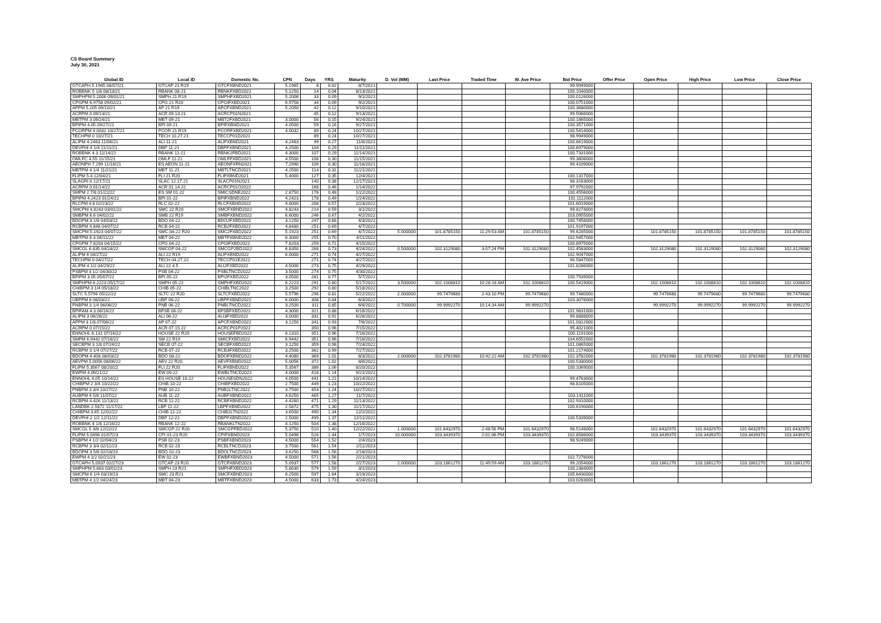CS Board Summary
July 30, 2021
| Global ID | Local ID | Domestic No. | CPN | Days | YRS | Maturity | D. Vol (MM) | Last Price | Traded Time | W. Ave Price | Bid Price | Offer Price | Open Price | High Price | Low Price | Close Price |
| --- | --- | --- | --- | --- | --- | --- | --- | --- | --- | --- | --- | --- | --- | --- | --- | --- |
| GTCAPH 5.1965 08/07/21 | GTCAP 21 R19 | GTCFXBND2021 | 5.1965 | 8 | 0.02 | 8/7/2021 | | | | | 99.9949000 | | | | | |
| ROBBNK 5 1/8 08/13/21 | RBANK 08-21 | RBNKFXBD2021 | 5.1250 | 14 | 0.04 | 8/13/2021 | | | | | 100.1040000 | | | | | |
| SMPHPM 5.2006 09/01/21 | SMPH 21 R19 | SMPHFXBD2021 | 5.2006 | 33 | 0.09 | 9/1/2021 | | | | | 100.0126000 | | | | | |
| CPGPM 6.9758 09/02/21 | CPG 21 R20 | CPGIFXBD2021 | 6.9758 | 34 | 0.09 | 9/2/2021 | | | | | 100.0751000 | | | | | |
| APPM 5.205 09/10/21 | AP 21 R19 | APCFXBND2021 | 5.2050 | 42 | 0.12 | 9/10/2021 | | | | | 100.3680000 | | | | | |
| ACRPM 0 09/13/21 | ACR 09.13.21 | ACRCP01N2021 | | 45 | 0.12 | 9/13/2021 | | | | | 99.5066000 | | | | | |
| MBTPM 3 09/24/21 | MBT 09-21 | MBT2FXBD2021 | 3.0000 | 56 | 0.15 | 9/24/2021 | | | | | 100.1865000 | | | | | |
| BPIPM 4.05 09/27/21 | BPI 09-21 | BPIFXBND2021 | 4.0500 | 59 | 0.16 | 9/27/2021 | | | | | 100.3571000 | | | | | |
| PCORPM 4.0032 10/27/21 | PCOR 21 R19 | PCORFXBD2021 | 4.0032 | 89 | 0.24 | 10/27/2021 | | | | | 100.5414000 | | | | | |
| TECHPM 0 10/27/21 | TECH 10.27.21 | TECCP01D2021 | | 89 | 0.24 | 10/27/2021 | | | | | 98.9949000 | | | | | |
| ALIPM 4.2463 11/06/21 | ALI 11-21 | ALIFXBND2021 | 4.2463 | 99 | 0.27 | 11/6/2021 | | | | | 100.6619000 | | | | | |
| DEVPHI 4 1/4 11/11/21 | DBP 11-21 | DBPFXBND2021 | 4.2500 | 104 | 0.29 | 11/11/2021 | | | | | 100.6979000 | | | | | |
| ROBBNK 4.3 11/14/21 | RBANK 11-21 | RBNK2FBD2021 | 4.3000 | 107 | 0.29 | 11/14/2021 | | | | | 100.7331000 | | | | | |
| OMLFC 4.55 11/15/21 | OMLF 11-21 | OMLFFXBD2021 | 4.5500 | 108 | 0.30 | 11/15/2021 | | | | | 99.3806000 | | | | | |
| AEONPH 7.299 11/16/21 | ES AEON 11-21 | AEONFXRN2021 | 7.2990 | 109 | 0.30 | 11/16/2021 | | | | | 99.4109000 | | | | | |
| MBTPM 4 1/4 11/21/21 | MBT 11-21 | MBTLTNCD2021 | 4.2500 | 114 | 0.31 | 11/21/2021 | | | | | | | | | | |
| FLIPM 5.4 12/04/21 | FLI 21 R20 | FLIFXBND2021 | 5.4000 | 127 | 0.35 | 12/4/2021 | | | | | 100.1317000 | | | | | |
| SLAGRI 0 12/17/21 | SLAC 12.17.21 | SLACP01N2021 | | 140 | 0.38 | 12/17/2021 | | | | | 98.3163000 | | | | | |
| ACRPM 0 01/14/22 | ACR 01.14.22 | ACRCP01O2022 | | 168 | 0.46 | 1/14/2022 | | | | | 97.9792000 | | | | | |
| SMPM 2 7/8 01/22/22 | ES SM 01-22 | SMICSDNE2022 | 2.8750 | 176 | 0.48 | 1/22/2022 | | | | | 100.4556000 | | | | | |
| BPIPM 4.2423 01/24/22 | BPI 01-22 | BPIFXBND2022 | 4.2423 | 178 | 0.49 | 1/24/2022 | | | | | 101.1112000 | | | | | |
| RLCPM 4.8 02/23/22 | RLC 02-22 | RLCFXBND2022 | 4.8000 | 208 | 0.57 | 2/23/2022 | | | | | 101.6019000 | | | | | |
| SMCPM 4.8243 03/01/22 | SMC 22 R20 | SMCFXBND2022 | 4.8243 | 214 | 0.59 | 3/1/2022 | | | | | 99.8274000 | | | | | |
| SMBPM 6.6 04/02/22 | SMB 22 R19 | SMBFXBND2022 | 6.6000 | 246 | 0.67 | 4/2/2022 | | | | | 103.0955000 | | | | | |
| BDOPM 3 1/8 04/03/22 | BDO 04-22 | BDO2FXBD2022 | 3.1250 | 247 | 0.68 | 4/3/2022 | | | | | 100.7458000 | | | | | |
| RCBPM 4.848 04/07/22 | RCB 04-22 | RCB2FXBD2022 | 4.8480 | 251 | 0.69 | 4/7/2022 | | | | | 101.9197000 | | | | | |
| SMCPM 5.1923 04/07/22 | SMC 04-22 R20 | SMC2FXBD2022 | 5.1923 | 251 | 0.69 | 4/7/2022 | 5.000000 | 101.8785150 | 11:29:53 AM | 101.8785150 | 99.6285000 | | 101.8785150 | 101.8785150 | 101.8785150 | 101.8785150 |
| MBTPM 6.3 04/11/22 | MBT 04-22 | MBTFXBND2022 | 6.3000 | 255 | 0.70 | 4/11/2022 | | | | | 102.9457000 | | | | | |
| CPGPM 7.8203 04/15/22 | CPG 04-22 | CPGIFXBD2022 | 7.8203 | 259 | 0.71 | 4/15/2022 | | | | | 100.8975000 | | | | | |
| SMCGL 6.835 04/24/22 | SMCGP 04-22 | SMCGP2BD2022 | 6.8350 | 268 | 0.73 | 4/24/2022 | 0.500000 | 102.3129080 | 3:07:24 PM | 102.3129080 | 102.4583000 | | 102.3129080 | 102.3129080 | 102.3129080 | 102.3129080 |
| ALIPM 6 04/27/22 | ALI 22 R19 | ALIFXBND2022 | 6.0000 | 271 | 0.74 | 4/27/2022 | | | | | 102.9047000 | | | | | |
| TECHPM 0 04/27/22 | TECH 04.27.22 | TECCP01E2022 | | 271 | 0.74 | 4/27/2022 | | | | | 96.5847000 | | | | | |
| ALIPM 4 1/2 04/29/22 | ALI 22 4.5 | ALI2FXBD2022 | 4.5000 | 273 | 0.75 | 4/29/2022 | | | | | 101.8286000 | | | | | |
| PSBPM 3 1/2 04/30/22 | PSB 04-22 | PSBLTNCD2022 | 3.5000 | 274 | 0.75 | 4/30/2022 | | | | | | | | | | |
| BPIPM 3.05 05/07/22 | BPI 05-22 | BPI2FXBD2022 | 3.0500 | 281 | 0.77 | 5/7/2022 | | | | | 100.7939000 | | | | | |
| SMPHPM 6.2223 05/17/22 | SMPH 05-22 | SMPHFXBD2022 | 6.2223 | 291 | 0.80 | 5/17/2022 | 3.500000 | 102.1008810 | 10:28:16 AM | 102.1008810 | 100.5419000 | | 102.1008810 | 102.1008810 | 102.1008810 | 102.1008810 |
| CHIBPM 3 1/4 05/18/22 | CHIB 05-22 | CHIBLTNC2022 | 3.2500 | 292 | 0.80 | 5/18/2022 | | | | | | | | | | |
| SLTC 5.5796 05/22/22 | SLTC 22 R20 | SLTCFXBD2022 | 5.5796 | 296 | 0.81 | 5/22/2022 | 2.000000 | 99.7479680 | 2:43:10 PM | 99.7479680 | 99.7480000 | | 99.7479680 | 99.7479680 | 99.7479680 | 99.7479680 |
| UBPPM 6 06/03/22 | UBP 06-22 | UBPFXBND2022 | 6.0000 | 308 | 0.84 | 6/3/2022 | | | | | 103.3076000 | | | | | |
| PNBPM 3 1/4 06/06/22 | PNB 06-22 | PNBLTNCD2022 | 3.2500 | 311 | 0.85 | 6/6/2022 | 0.700000 | 99.9992270 | 10:14:34 AM | 99.9992270 | | | 99.9992270 | 99.9992270 | 99.9992270 | 99.9992270 |
| BPIFAM 4.3 06/16/22 | BFSB 06-22 | BFSBFXBD2022 | 4.3000 | 321 | 0.88 | 6/16/2022 | | | | | 101.9831000 | | | | | |
| ALIPM 3 06/26/22 | ALI 06-22 | ALI3FXBD2022 | 3.0000 | 331 | 0.91 | 6/26/2022 | | | | | 99.8888000 | | | | | |
| APPM 3 1/8 07/06/22 | AP 07-22 | APCFXBND2022 | 3.1250 | 341 | 0.93 | 7/6/2022 | | | | | 101.0312000 | | | | | |
| ACRPM 0 07/15/22 | ACR 07.15.22 | ACRCP01P2022 | | 350 | 0.96 | 7/15/2022 | | | | | 95.4021000 | | | | | |
| ENNOHL 6.131 07/16/22 | HOUSE 22 R20 | HOUSEFBD2022 | 6.1310 | 351 | 0.96 | 7/16/2022 | | | | | 100.1191000 | | | | | |
| SMPM 6.9442 07/16/22 | SM 22 R19 | SMICFXBD2022 | 6.9442 | 351 | 0.96 | 7/16/2022 | | | | | 104.6552000 | | | | | |
| SECBPM 3 1/8 07/24/22 | SECB 07-22 | SECBFXBD2022 | 3.1250 | 359 | 0.98 | 7/24/2022 | | | | | 101.0865000 | | | | | |
| RCBPM 3 1/4 07/27/22 | RCB 07-22 | RCB3FXBD2022 | 3.2500 | 362 | 0.99 | 7/27/2022 | | | | | 101.2174000 | | | | | |
| BDOPM 4.408 08/03/22 | BDO 08-22 | BDOFXBND2022 | 4.4080 | 369 | 1.01 | 8/3/2022 | 2.000000 | 102.3781980 | 10:42:22 AM | 102.3781980 | 102.3782000 | | 102.3781980 | 102.3781980 | 102.3781980 | 102.3781980 |
| AEVPM 5.0056 08/06/22 | AEV 22 R20 | AEVFXBND2022 | 5.0056 | 372 | 1.02 | 8/6/2022 | | | | | 100.5330000 | | | | | |
| FLIPM 5.3567 08/20/22 | FLI 22 R20 | FLIFXBND2022 | 5.3567 | 386 | 1.06 | 8/20/2022 | | | | | 100.1069000 | | | | | |
| EWPM 4 09/21/22 | EW 09-22 | EWBLTNCD2022 | 4.0000 | 418 | 1.14 | 9/21/2022 | | | | | | | | | | |
| ENNOHL 4.05 10/14/22 | ES HOUSE 10-22 | HOUSESDN2022 | 4.0500 | 441 | 1.21 | 10/14/2022 | | | | | 99.4763000 | | | | | |
| CHIBPM 2 3/4 10/22/22 | CHIB 10-22 | CHIBFXBD2022 | 2.7500 | 449 | 1.23 | 10/22/2022 | | | | | 98.8105000 | | | | | |
| PNBPM 3 3/4 10/27/22 | PNB 10-22 | PNB2LTNC2022 | 3.7500 | 454 | 1.24 | 10/27/2022 | | | | | | | | | | |
| AUBPM 4 5/8 11/07/22 | AUB 11-22 | AUBFXBND2022 | 4.6250 | 465 | 1.27 | 11/7/2022 | | | | | 103.1411000 | | | | | |
| RCBPM 4.426 11/13/22 | RCB 11-22 | RCBFXBND2022 | 4.4260 | 471 | 1.29 | 11/13/2022 | | | | | 102.9310000 | | | | | |
| LANDBK 2.5872 11/17/22 | LBP 11-22 | LBPFXBND2022 | 2.5872 | 475 | 1.30 | 11/17/2022 | | | | | 100.6190000 | | | | | |
| CHIBPM 3.65 12/02/22 | CHIB 12-22 | CHIB2LTN2022 | 3.6500 | 490 | 1.34 | 12/2/2022 | | | | | | | | | | |
| DEVPHI 2 1/2 12/11/22 | DBP 12-22 | DBPFXBND2022 | 2.5000 | 499 | 1.37 | 12/11/2022 | | | | | 100.5339000 | | | | | |
| ROBBNK 4 1/8 12/16/22 | RBANK 12-22 | RBANKLTN2022 | 4.1250 | 504 | 1.38 | 12/16/2022 | | | | | | | | | | |
| SMCGL 5 3/8 12/22/22 | SMCGP 22 R20 | SMCGPFBD2022 | 5.3750 | 510 | 1.40 | 12/22/2022 | 1.000000 | 101.6432970 | 2:48:56 PM | 101.6432970 | 98.5148000 | | 101.6432970 | 101.6432970 | 101.6432970 | 101.6432970 |
| FLIPM 5.0496 01/07/23 | CPI 01-23 R20 | CPIFXBND2023 | 5.0496 | 526 | 1.44 | 1/7/2023 | 10.000000 | 103.3439370 | 2:01:06 PM | 103.3439370 | 102.8586000 | | 103.3439370 | 103.3439370 | 103.3439370 | 103.3439370 |
| PSBPM 4 1/2 02/04/23 | PSB 02-23 | PSBFXBND2023 | 4.5000 | 554 | 1.52 | 2/4/2023 | | | | | 98.9249000 | | | | | |
| RCBPM 3 3/4 02/11/23 | RCB 02-23 | RCBLTNCD2023 | 3.7500 | 561 | 1.54 | 2/11/2023 | | | | | | | | | | |
| BDOPM 3 5/8 02/18/23 | BDO 02-23 | BDOLTNCD2023 | 3.6250 | 568 | 1.56 | 2/18/2023 | | | | | | | | | | |
| EWPM 4 1/2 02/21/23 | EW 02-23 | EWBFXBND2023 | 4.5000 | 571 | 1.56 | 2/21/2023 | | | | | 102.7276000 | | | | | |
| GTCAPH 5.0937 02/27/23 | GTCAP 23 R20 | GTCFXBND2023 | 5.0937 | 577 | 1.58 | 2/27/2023 | 2.000000 | 103.1861270 | 11:49:59 AM | 103.1861270 | 99.2054000 | | 103.1861270 | 103.1861270 | 103.1861270 | 103.1861270 |
| SMPHPM 5.663 03/01/23 | SMPH 23 R21 | SMPHFXBD2023 | 5.6630 | 579 | 1.59 | 3/1/2023 | | | | | 100.2384000 | | | | | |
| SMCPM 6 1/4 03/19/23 | SMC 23 R21 | SMCFXBND2023 | 6.2500 | 597 | 1.64 | 3/19/2023 | | | | | 105.6430000 | | | | | |
| MBTPM 4 1/2 04/24/23 | MBT 04-23 | MBTFXBND2023 | 4.5000 | 633 | 1.73 | 4/24/2023 | | | | | 103.0283000 | | | | | |